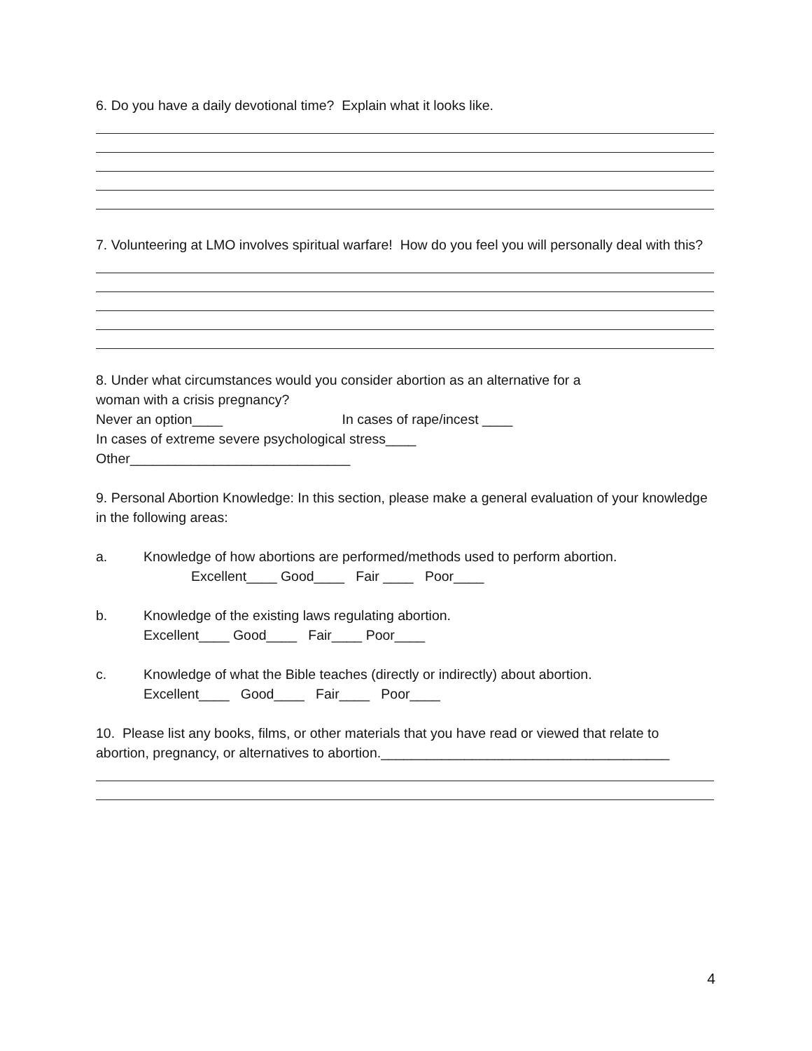6. Do you have a daily devotional time? Explain what it looks like.
7. Volunteering at LMO involves spiritual warfare! How do you feel you will personally deal with this?
8. Under what circumstances would you consider abortion as an alternative for a
woman with a crisis pregnancy?
Never an option____ In cases of rape/incest ____
In cases of extreme severe psychological stress____
Other_____________________________
9. Personal Abortion Knowledge: In this section, please make a general evaluation of your knowledge in the following areas:
a. Knowledge of how abortions are performed/methods used to perform abortion.
Excellent____ Good____ Fair ____ Poor____
b. Knowledge of the existing laws regulating abortion.
Excellent____ Good____ Fair____ Poor____
c. Knowledge of what the Bible teaches (directly or indirectly) about abortion.
Excellent____ Good____ Fair____ Poor____
10. Please list any books, films, or other materials that you have read or viewed that relate to abortion, pregnancy, or alternatives to abortion.______________________________________
4